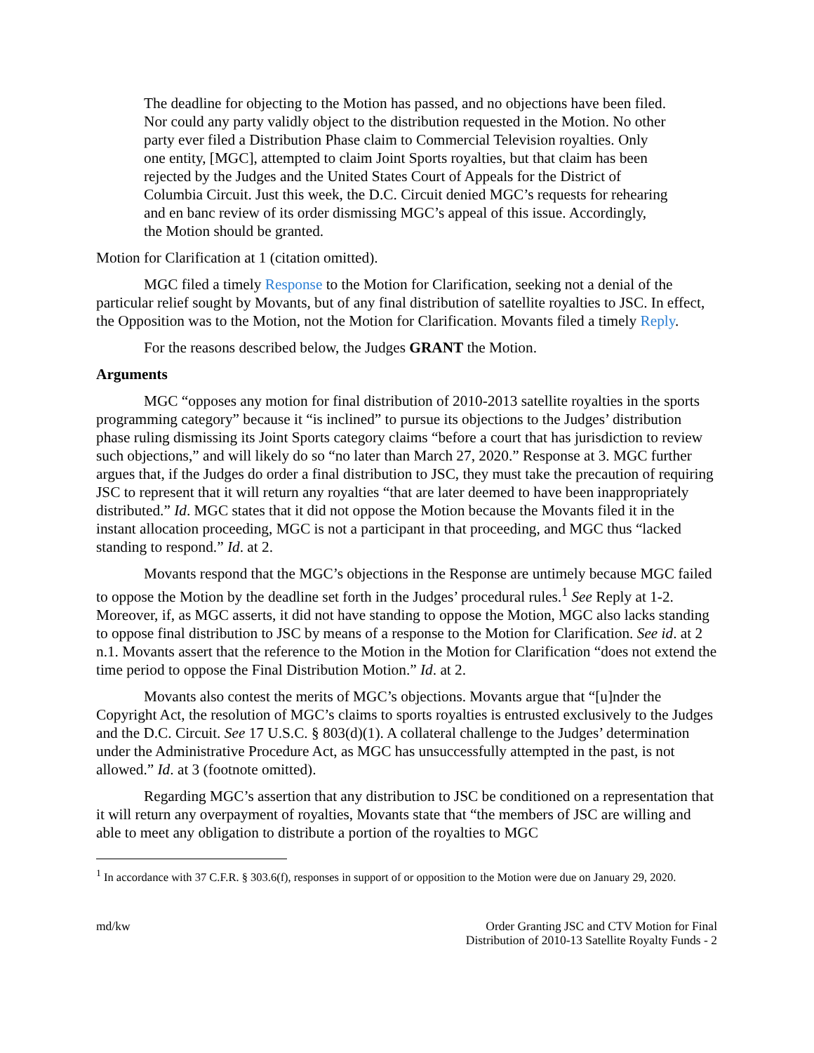The deadline for objecting to the Motion has passed, and no objections have been filed. Nor could any party validly object to the distribution requested in the Motion. No other party ever filed a Distribution Phase claim to Commercial Television royalties. Only one entity, [MGC], attempted to claim Joint Sports royalties, but that claim has been rejected by the Judges and the United States Court of Appeals for the District of Columbia Circuit. Just this week, the D.C. Circuit denied MGC’s requests for rehearing and en banc review of its order dismissing MGC’s appeal of this issue. Accordingly, the Motion should be granted.
Motion for Clarification at 1 (citation omitted).
MGC filed a timely Response to the Motion for Clarification, seeking not a denial of the particular relief sought by Movants, but of any final distribution of satellite royalties to JSC. In effect, the Opposition was to the Motion, not the Motion for Clarification. Movants filed a timely Reply.
For the reasons described below, the Judges GRANT the Motion.
Arguments
MGC “opposes any motion for final distribution of 2010-2013 satellite royalties in the sports programming category” because it “is inclined” to pursue its objections to the Judges’ distribution phase ruling dismissing its Joint Sports category claims “before a court that has jurisdiction to review such objections,” and will likely do so “no later than March 27, 2020.” Response at 3. MGC further argues that, if the Judges do order a final distribution to JSC, they must take the precaution of requiring JSC to represent that it will return any royalties “that are later deemed to have been inappropriately distributed.” Id. MGC states that it did not oppose the Motion because the Movants filed it in the instant allocation proceeding, MGC is not a participant in that proceeding, and MGC thus “lacked standing to respond.” Id. at 2.
Movants respond that the MGC’s objections in the Response are untimely because MGC failed to oppose the Motion by the deadline set forth in the Judges’ procedural rules.<sup>1</sup> See Reply at 1-2. Moreover, if, as MGC asserts, it did not have standing to oppose the Motion, MGC also lacks standing to oppose final distribution to JSC by means of a response to the Motion for Clarification. See id. at 2 n.1. Movants assert that the reference to the Motion in the Motion for Clarification “does not extend the time period to oppose the Final Distribution Motion.” Id. at 2.
Movants also contest the merits of MGC’s objections. Movants argue that “[u]nder the Copyright Act, the resolution of MGC’s claims to sports royalties is entrusted exclusively to the Judges and the D.C. Circuit. See 17 U.S.C. § 803(d)(1). A collateral challenge to the Judges’ determination under the Administrative Procedure Act, as MGC has unsuccessfully attempted in the past, is not allowed.” Id. at 3 (footnote omitted).
Regarding MGC’s assertion that any distribution to JSC be conditioned on a representation that it will return any overpayment of royalties, Movants state that “the members of JSC are willing and able to meet any obligation to distribute a portion of the royalties to MGC
<sup>1</sup> In accordance with 37 C.F.R. § 303.6(f), responses in support of or opposition to the Motion were due on January 29, 2020.
md/kw Order Granting JSC and CTV Motion for Final
Distribution of 2010-13 Satellite Royalty Funds - 2